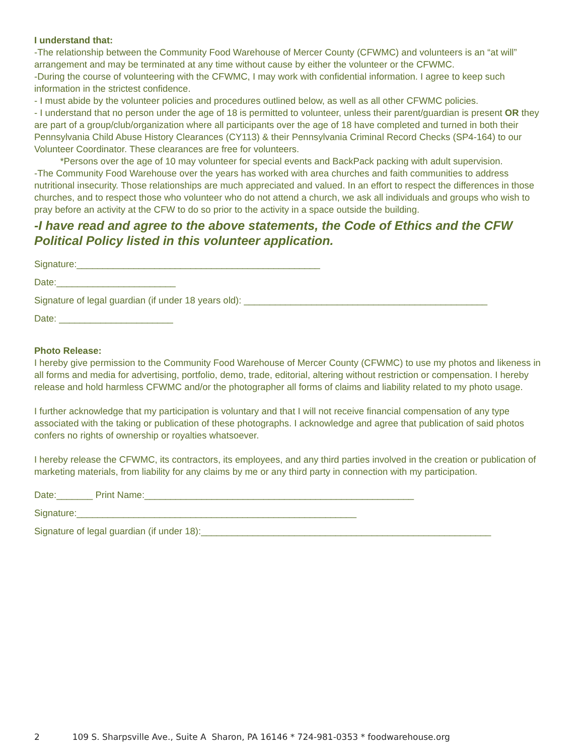I understand that:
-The relationship between the Community Food Warehouse of Mercer County (CFWMC) and volunteers is an “at will” arrangement and may be terminated at any time without cause by either the volunteer or the CFWMC.
-During the course of volunteering with the CFWMC, I may work with confidential information. I agree to keep such information in the strictest confidence.
- I must abide by the volunteer policies and procedures outlined below, as well as all other CFWMC policies.
- I understand that no person under the age of 18 is permitted to volunteer, unless their parent/guardian is present OR they are part of a group/club/organization where all participants over the age of 18 have completed and turned in both their Pennsylvania Child Abuse History Clearances (CY113) & their Pennsylvania Criminal Record Checks (SP4-164) to our Volunteer Coordinator. These clearances are free for volunteers.
*Persons over the age of 10 may volunteer for special events and BackPack packing with adult supervision.
-The Community Food Warehouse over the years has worked with area churches and faith communities to address nutritional insecurity. Those relationships are much appreciated and valued. In an effort to respect the differences in those churches, and to respect those who volunteer who do not attend a church, we ask all individuals and groups who wish to pray before an activity at the CFW to do so prior to the activity in a space outside the building.
-I have read and agree to the above statements, the Code of Ethics and the CFW Political Policy listed in this volunteer application.
Signature:_______________________________________________
Date:_______________________
Signature of legal guardian (if under 18 years old): _______________________________________________
Date: ______________________
Photo Release:
I hereby give permission to the Community Food Warehouse of Mercer County (CFWMC) to use my photos and likeness in all forms and media for advertising, portfolio, demo, trade, editorial, altering without restriction or compensation. I hereby release and hold harmless CFWMC and/or the photographer all forms of claims and liability related to my photo usage.
I further acknowledge that my participation is voluntary and that I will not receive financial compensation of any type associated with the taking or publication of these photographs. I acknowledge and agree that publication of said photos confers no rights of ownership or royalties whatsoever.
I hereby release the CFWMC, its contractors, its employees, and any third parties involved in the creation or publication of marketing materials, from liability for any claims by me or any third party in connection with my participation.
Date:_______ Print Name:____________________________________________________
Signature:______________________________________________________
Signature of legal guardian (if under 18):________________________________________________________
2 109 S. Sharpsville Ave., Suite A Sharon, PA 16146 * 724-981-0353 * foodwarehouse.org